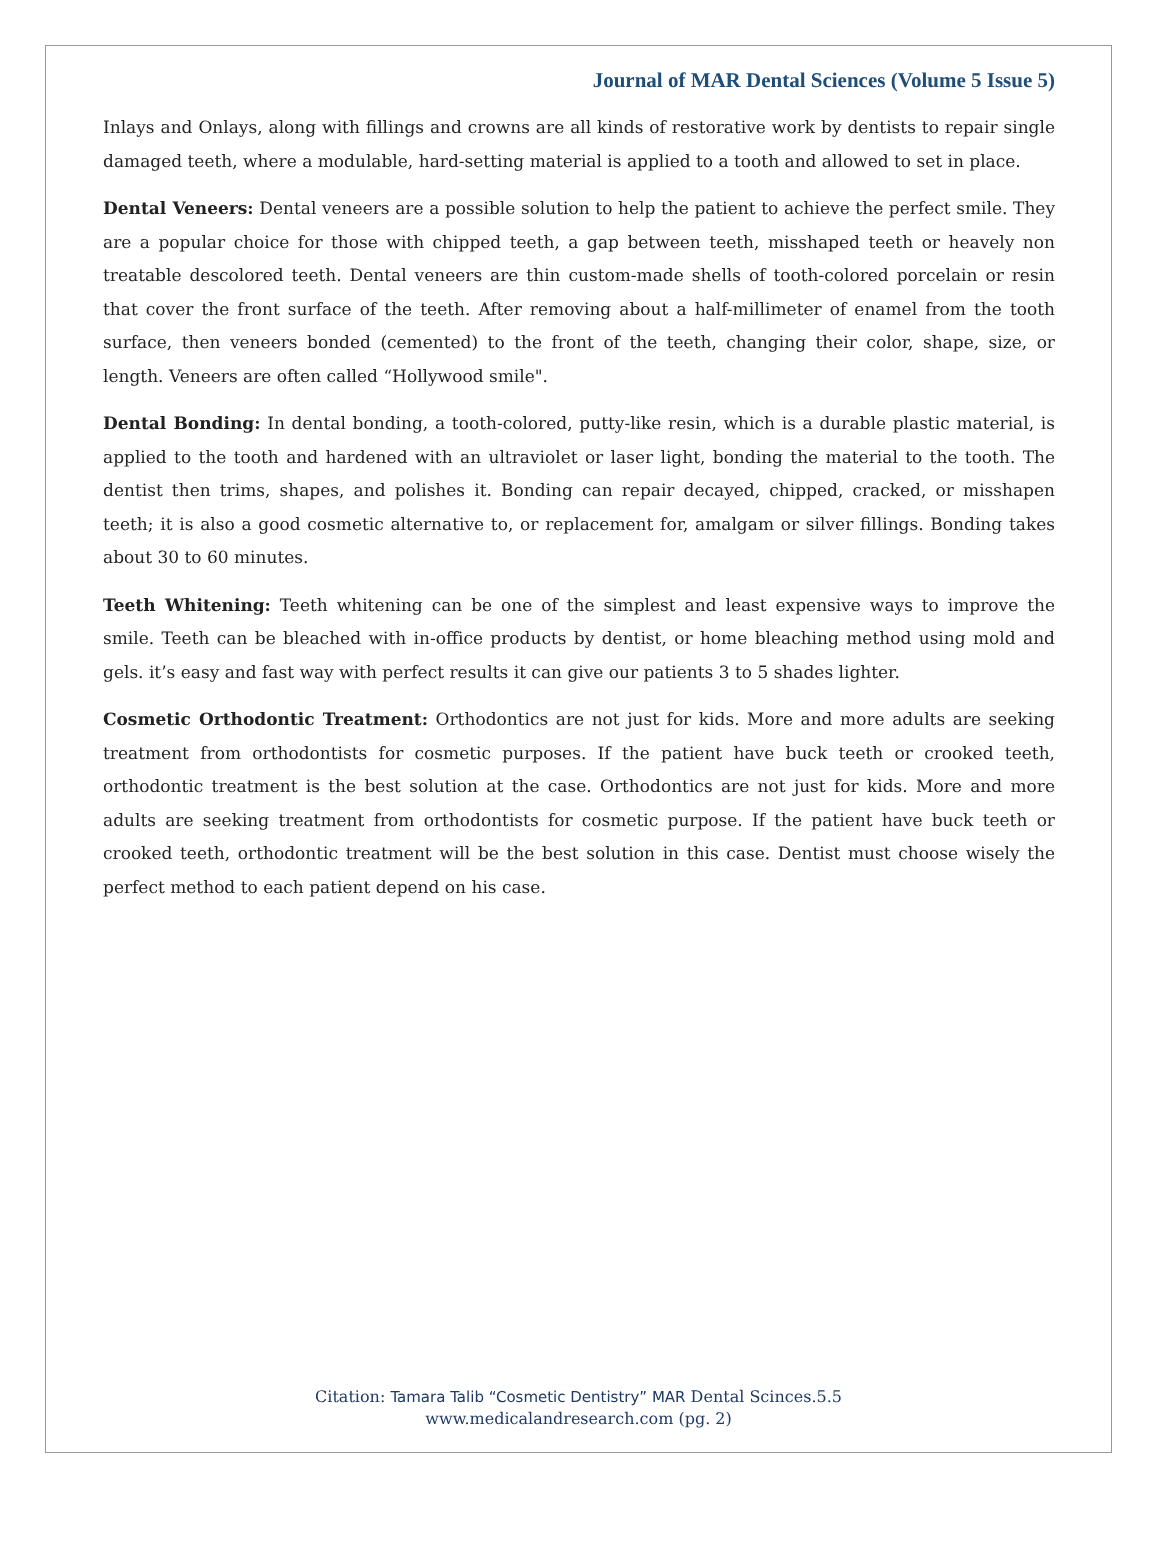Journal of MAR Dental Sciences (Volume 5 Issue 5)
Inlays and Onlays, along with fillings and crowns are all kinds of restorative work by dentists to repair single damaged teeth, where a modulable, hard-setting material is applied to a tooth and allowed to set in place.
Dental Veneers: Dental veneers are a possible solution to help the patient to achieve the perfect smile. They are a popular choice for those with chipped teeth, a gap between teeth, misshaped teeth or heavely non treatable descolored teeth. Dental veneers are thin custom-made shells of tooth-colored porcelain or resin that cover the front surface of the teeth. After removing about a half-millimeter of enamel from the tooth surface, then veneers bonded (cemented) to the front of the teeth, changing their color, shape, size, or length. Veneers are often called “Hollywood smile".
Dental Bonding: In dental bonding, a tooth-colored, putty-like resin, which is a durable plastic material, is applied to the tooth and hardened with an ultraviolet or laser light, bonding the material to the tooth. The dentist then trims, shapes, and polishes it. Bonding can repair decayed, chipped, cracked, or misshapen teeth; it is also a good cosmetic alternative to, or replacement for, amalgam or silver fillings. Bonding takes about 30 to 60 minutes.
Teeth Whitening: Teeth whitening can be one of the simplest and least expensive ways to improve the smile. Teeth can be bleached with in-office products by dentist, or home bleaching method using mold and gels. it’s easy and fast way with perfect results it can give our patients 3 to 5 shades lighter.
Cosmetic Orthodontic Treatment: Orthodontics are not just for kids. More and more adults are seeking treatment from orthodontists for cosmetic purposes. If the patient have buck teeth or crooked teeth, orthodontic treatment is the best solution at the case. Orthodontics are not just for kids. More and more adults are seeking treatment from orthodontists for cosmetic purpose. If the patient have buck teeth or crooked teeth, orthodontic treatment will be the best solution in this case. Dentist must choose wisely the perfect method to each patient depend on his case.
Citation: Tamara Talib “Cosmetic Dentistry” MAR Dental Scinces.5.5
www.medicalandresearch.com (pg. 2)